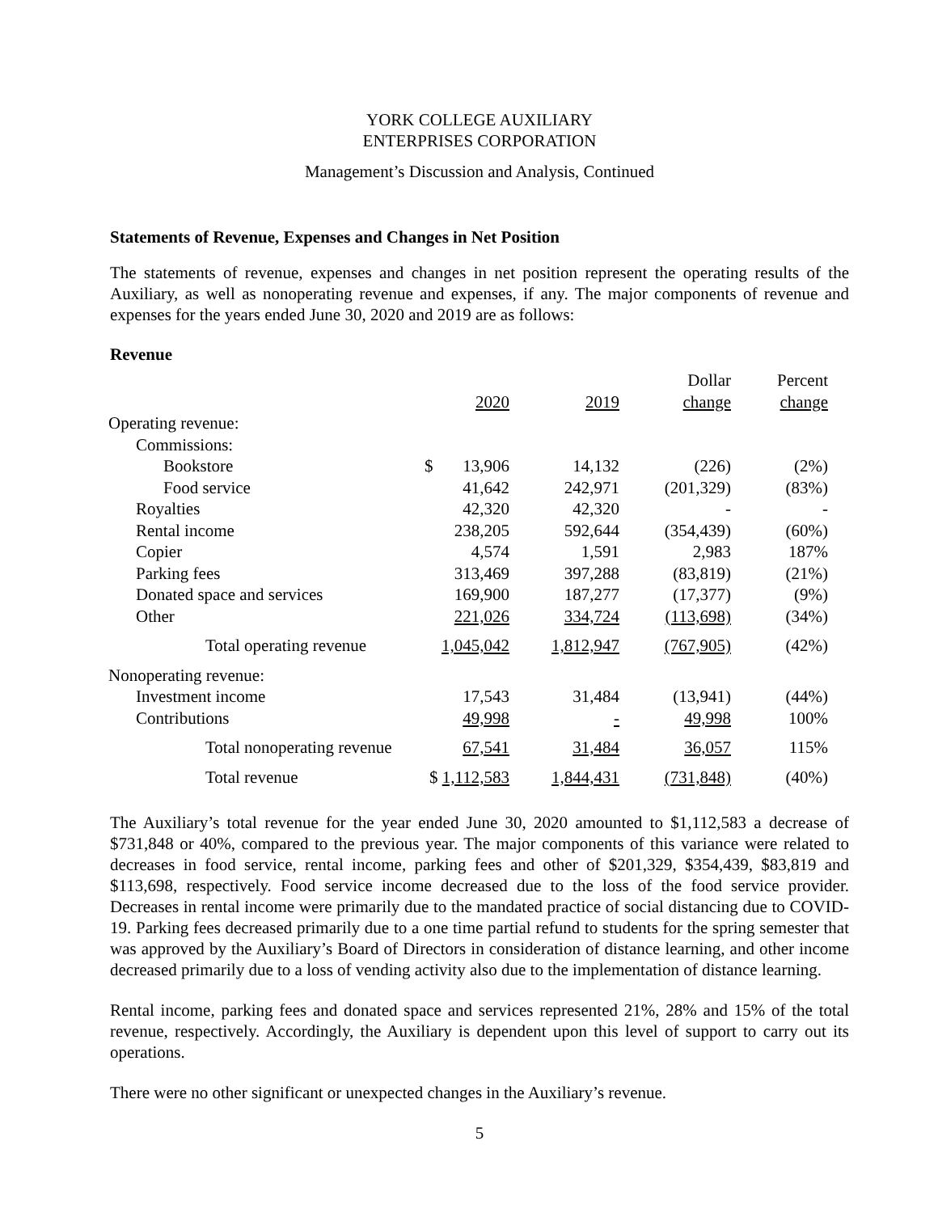YORK COLLEGE AUXILIARY
ENTERPRISES CORPORATION
Management’s Discussion and Analysis, Continued
Statements of Revenue, Expenses and Changes in Net Position
The statements of revenue, expenses and changes in net position represent the operating results of the Auxiliary, as well as nonoperating revenue and expenses, if any. The major components of revenue and expenses for the years ended June 30, 2020 and 2019 are as follows:
Revenue
| | 2020 | 2019 | Dollar change | Percent change |
| --- | --- | --- | --- | --- |
| Operating revenue: | | | | |
| Commissions: | | | | |
| Bookstore | $ 13,906 | 14,132 | (226) | (2%) |
| Food service | 41,642 | 242,971 | (201,329) | (83%) |
| Royalties | 42,320 | 42,320 | - | - |
| Rental income | 238,205 | 592,644 | (354,439) | (60%) |
| Copier | 4,574 | 1,591 | 2,983 | 187% |
| Parking fees | 313,469 | 397,288 | (83,819) | (21%) |
| Donated space and services | 169,900 | 187,277 | (17,377) | (9%) |
| Other | 221,026 | 334,724 | (113,698) | (34%) |
| Total operating revenue | 1,045,042 | 1,812,947 | (767,905) | (42%) |
| Nonoperating revenue: | | | | |
| Investment income | 17,543 | 31,484 | (13,941) | (44%) |
| Contributions | 49,998 | - | 49,998 | 100% |
| Total nonoperating revenue | 67,541 | 31,484 | 36,057 | 115% |
| Total revenue | $ 1,112,583 | 1,844,431 | (731,848) | (40%) |
The Auxiliary’s total revenue for the year ended June 30, 2020 amounted to $1,112,583 a decrease of $731,848 or 40%, compared to the previous year. The major components of this variance were related to decreases in food service, rental income, parking fees and other of $201,329, $354,439, $83,819 and $113,698, respectively. Food service income decreased due to the loss of the food service provider. Decreases in rental income were primarily due to the mandated practice of social distancing due to COVID-19. Parking fees decreased primarily due to a one time partial refund to students for the spring semester that was approved by the Auxiliary’s Board of Directors in consideration of distance learning, and other income decreased primarily due to a loss of vending activity also due to the implementation of distance learning.
Rental income, parking fees and donated space and services represented 21%, 28% and 15% of the total revenue, respectively. Accordingly, the Auxiliary is dependent upon this level of support to carry out its operations.
There were no other significant or unexpected changes in the Auxiliary’s revenue.
5